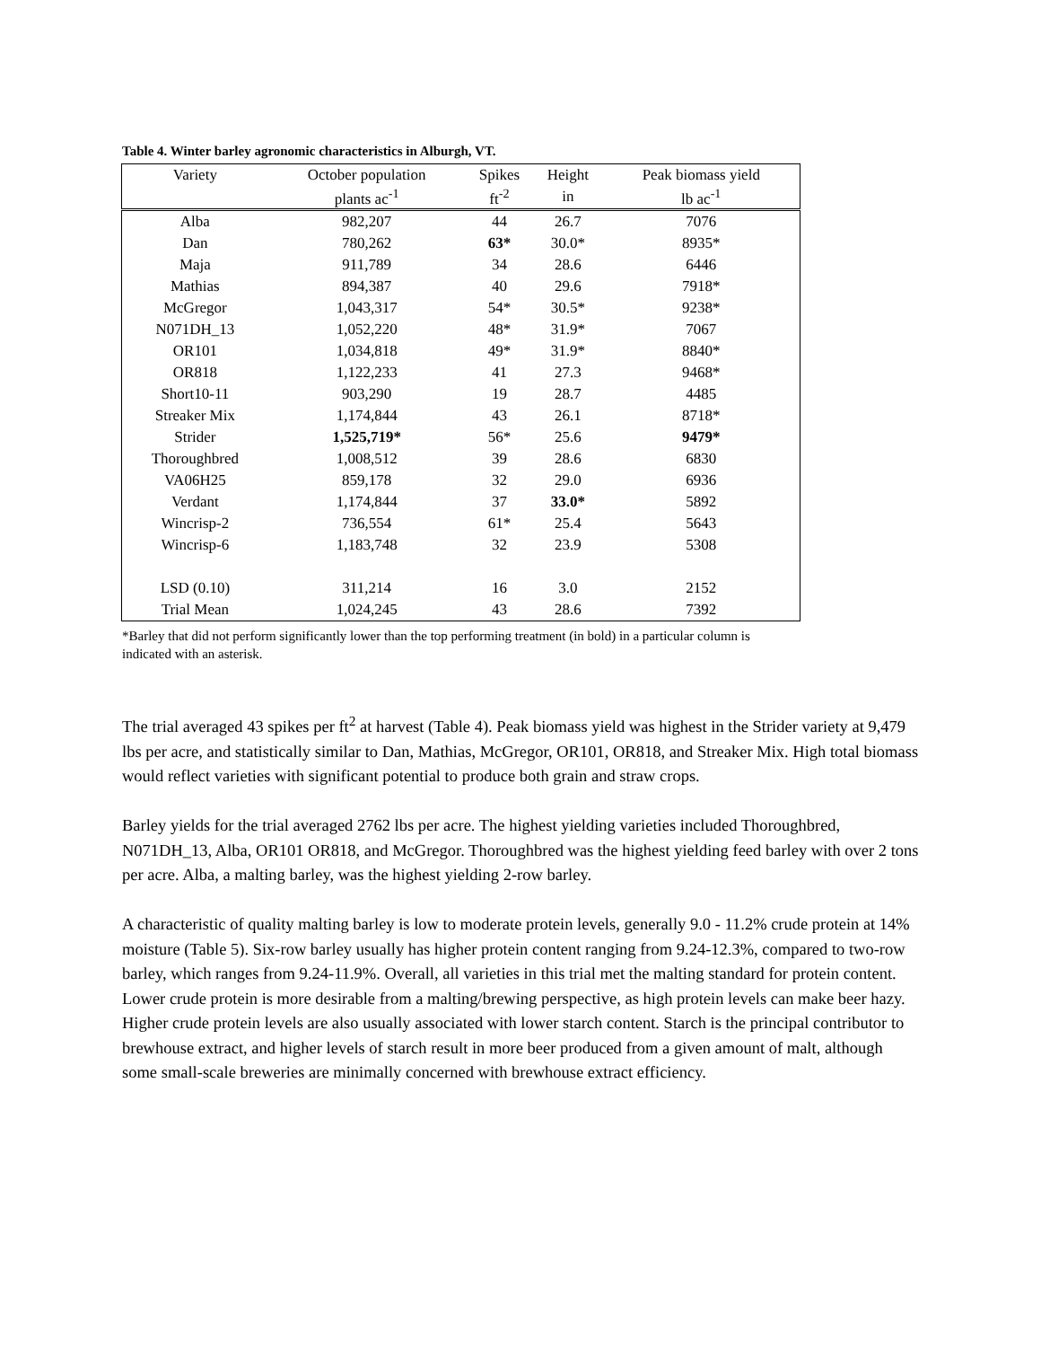Table 4. Winter barley agronomic characteristics in Alburgh, VT.
| Variety | October population | Spikes | Height | Peak biomass yield |
| --- | --- | --- | --- | --- |
| | plants ac<sup>-1</sup> | ft<sup>-2</sup> | in | lb ac<sup>-1</sup> |
| Alba | 982,207 | 44 | 26.7 | 7076 |
| Dan | 780,262 | 63* | 30.0* | 8935* |
| Maja | 911,789 | 34 | 28.6 | 6446 |
| Mathias | 894,387 | 40 | 29.6 | 7918* |
| McGregor | 1,043,317 | 54* | 30.5* | 9238* |
| N071DH_13 | 1,052,220 | 48* | 31.9* | 7067 |
| OR101 | 1,034,818 | 49* | 31.9* | 8840* |
| OR818 | 1,122,233 | 41 | 27.3 | 9468* |
| Short10-11 | 903,290 | 19 | 28.7 | 4485 |
| Streaker Mix | 1,174,844 | 43 | 26.1 | 8718* |
| Strider | 1,525,719* | 56* | 25.6 | 9479* |
| Thoroughbred | 1,008,512 | 39 | 28.6 | 6830 |
| VA06H25 | 859,178 | 32 | 29.0 | 6936 |
| Verdant | 1,174,844 | 37 | 33.0* | 5892 |
| Wincrisp-2 | 736,554 | 61* | 25.4 | 5643 |
| Wincrisp-6 | 1,183,748 | 32 | 23.9 | 5308 |
| LSD (0.10) | 311,214 | 16 | 3.0 | 2152 |
| Trial Mean | 1,024,245 | 43 | 28.6 | 7392 |
*Barley that did not perform significantly lower than the top performing treatment (in bold) in a particular column is indicated with an asterisk.
The trial averaged 43 spikes per ft<sup>2</sup> at harvest (Table 4). Peak biomass yield was highest in the Strider variety at 9,479 lbs per acre, and statistically similar to Dan, Mathias, McGregor, OR101, OR818, and Streaker Mix. High total biomass would reflect varieties with significant potential to produce both grain and straw crops.
Barley yields for the trial averaged 2762 lbs per acre. The highest yielding varieties included Thoroughbred, N071DH_13, Alba, OR101 OR818, and McGregor. Thoroughbred was the highest yielding feed barley with over 2 tons per acre. Alba, a malting barley, was the highest yielding 2-row barley.
A characteristic of quality malting barley is low to moderate protein levels, generally 9.0 - 11.2% crude protein at 14% moisture (Table 5). Six-row barley usually has higher protein content ranging from 9.24-12.3%, compared to two-row barley, which ranges from 9.24-11.9%. Overall, all varieties in this trial met the malting standard for protein content. Lower crude protein is more desirable from a malting/brewing perspective, as high protein levels can make beer hazy. Higher crude protein levels are also usually associated with lower starch content. Starch is the principal contributor to brewhouse extract, and higher levels of starch result in more beer produced from a given amount of malt, although some small-scale breweries are minimally concerned with brewhouse extract efficiency.